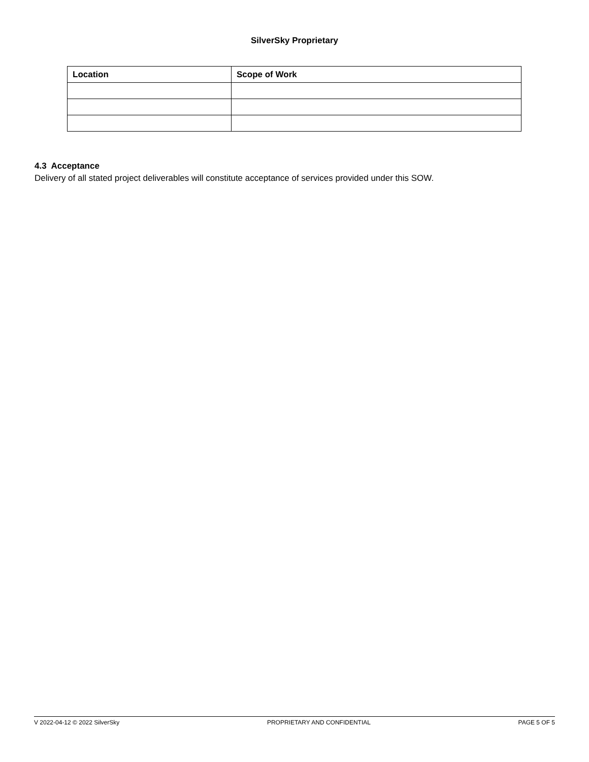SilverSky Proprietary
| Location | Scope of Work |
| --- | --- |
4.3 Acceptance
Delivery of all stated project deliverables will constitute acceptance of services provided under this SOW.
V 2022-04-12 © 2022 SilverSky PROPRIETARY AND CONFIDENTIAL PAGE 5 OF 5